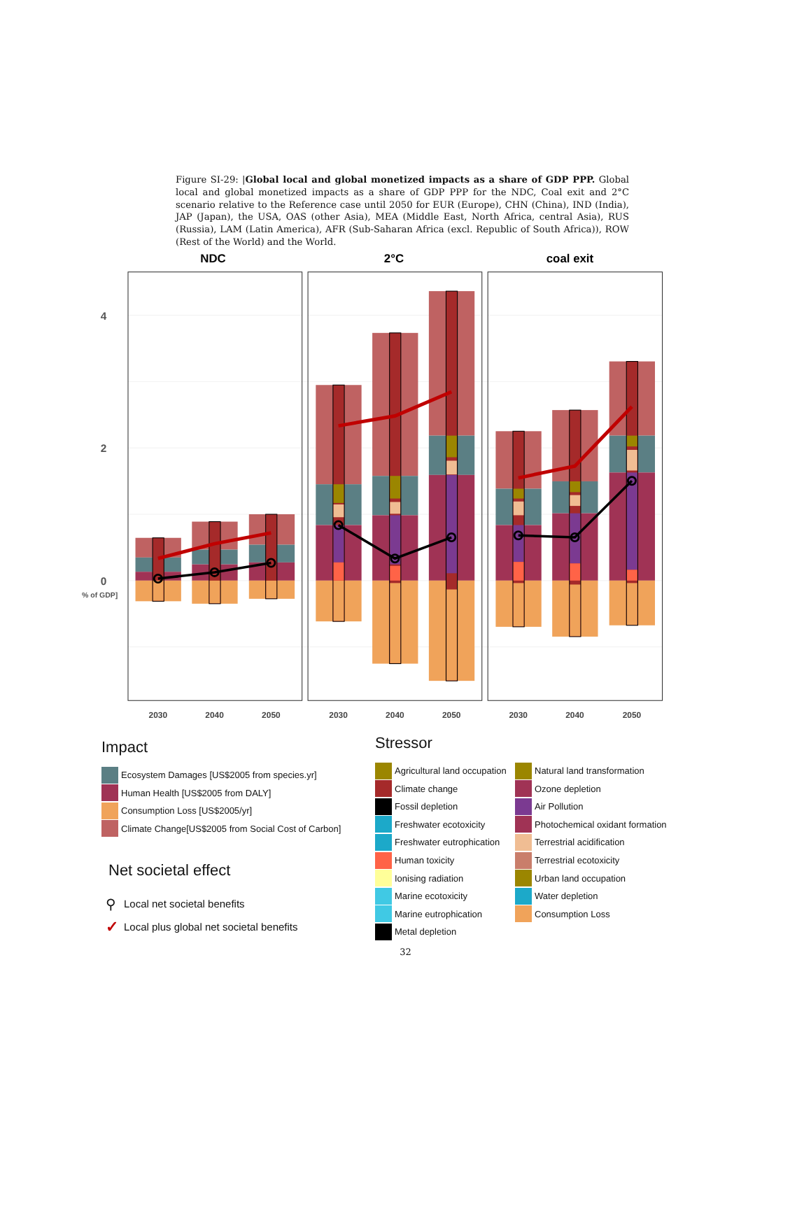Figure SI-29: |Global local and global monetized impacts as a share of GDP PPP. Global local and global monetized impacts as a share of GDP PPP for the NDC, Coal exit and 2°C scenario relative to the Reference case until 2050 for EUR (Europe), CHN (China), IND (India), JAP (Japan), the USA, OAS (other Asia), MEA (Middle East, North Africa, central Asia), RUS (Russia), LAM (Latin America), AFR (Sub-Saharan Africa (excl. Republic of South Africa)), ROW (Rest of the World) and the World.
NDC
2°C
coal exit
4
2
0
% of GDP]
2030
2040
2050
2030
2040
2050
2030
2040
2050
Impact
Ecosystem Damages [US$2005 from species.yr]
Human Health [US$2005 from DALY]
Consumption Loss [US$2005/yr]
Climate Change[US$2005 from Social Cost of Carbon]
Net societal effect
⚲ Local net societal benefits
✓ Local plus global net societal benefits
Stressor
Agricultural land occupation
Climate change
Fossil depletion
Freshwater ecotoxicity
Freshwater eutrophication
Human toxicity
Ionising radiation
Marine ecotoxicity
Marine eutrophication
Metal depletion
Natural land transformation
Ozone depletion
Air Pollution
Photochemical oxidant formation
Terrestrial acidification
Terrestrial ecotoxicity
Urban land occupation
Water depletion
Consumption Loss
32